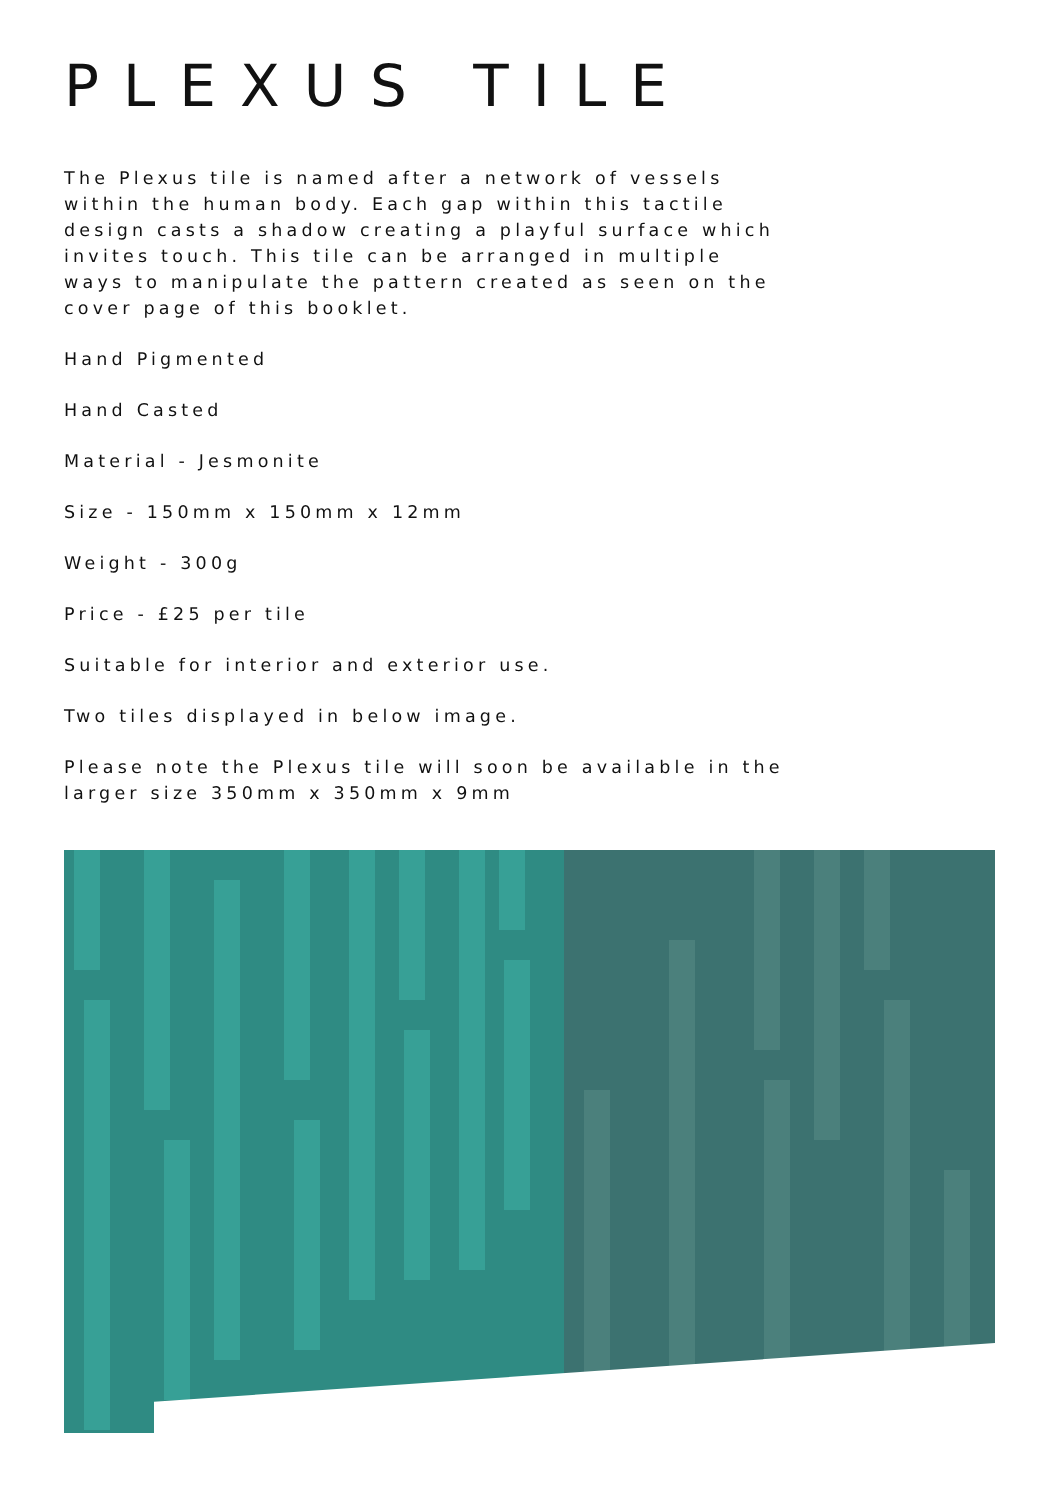PLEXUS TILE
The Plexus tile is named after a network of vessels within the human body. Each gap within this tactile design casts a shadow creating a playful surface which invites touch. This tile can be arranged in multiple ways to manipulate the pattern created as seen on the cover page of this booklet.
Hand Pigmented
Hand Casted
Material - Jesmonite
Size - 150mm x 150mm x 12mm
Weight - 300g
Price - £25 per tile
Suitable for interior and exterior use.
Two tiles displayed in below image.
Please note the Plexus tile will soon be available in the larger size 350mm x 350mm x 9mm